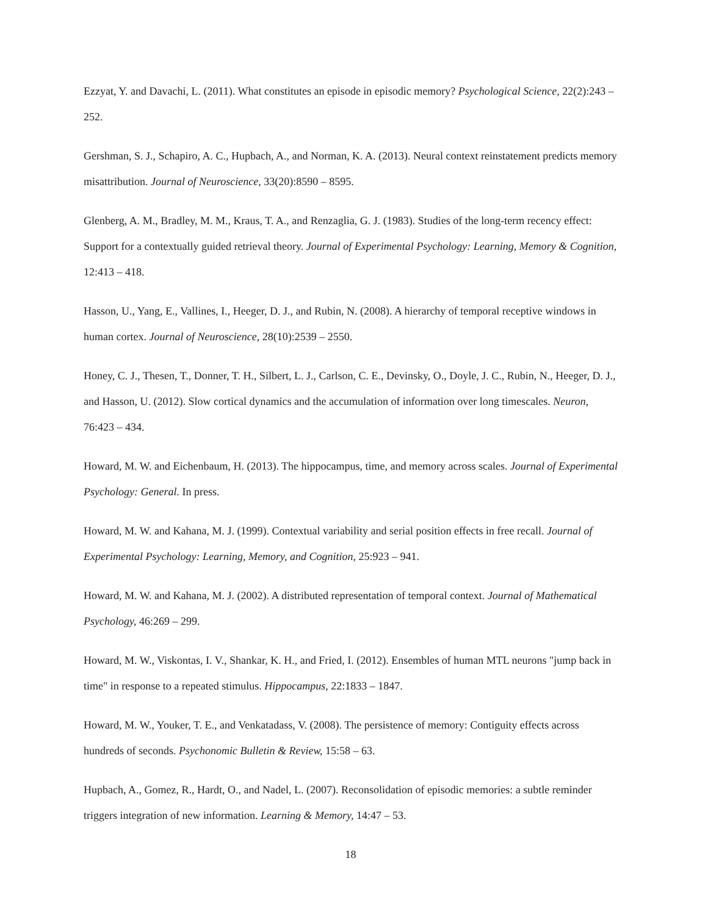Ezzyat, Y. and Davachi, L. (2011). What constitutes an episode in episodic memory? Psychological Science, 22(2):243 – 252.
Gershman, S. J., Schapiro, A. C., Hupbach, A., and Norman, K. A. (2013). Neural context reinstatement predicts memory misattribution. Journal of Neuroscience, 33(20):8590 – 8595.
Glenberg, A. M., Bradley, M. M., Kraus, T. A., and Renzaglia, G. J. (1983). Studies of the long-term recency effect: Support for a contextually guided retrieval theory. Journal of Experimental Psychology: Learning, Memory & Cognition, 12:413 – 418.
Hasson, U., Yang, E., Vallines, I., Heeger, D. J., and Rubin, N. (2008). A hierarchy of temporal receptive windows in human cortex. Journal of Neuroscience, 28(10):2539 – 2550.
Honey, C. J., Thesen, T., Donner, T. H., Silbert, L. J., Carlson, C. E., Devinsky, O., Doyle, J. C., Rubin, N., Heeger, D. J., and Hasson, U. (2012). Slow cortical dynamics and the accumulation of information over long timescales. Neuron, 76:423 – 434.
Howard, M. W. and Eichenbaum, H. (2013). The hippocampus, time, and memory across scales. Journal of Experimental Psychology: General. In press.
Howard, M. W. and Kahana, M. J. (1999). Contextual variability and serial position effects in free recall. Journal of Experimental Psychology: Learning, Memory, and Cognition, 25:923 – 941.
Howard, M. W. and Kahana, M. J. (2002). A distributed representation of temporal context. Journal of Mathematical Psychology, 46:269 – 299.
Howard, M. W., Viskontas, I. V., Shankar, K. H., and Fried, I. (2012). Ensembles of human MTL neurons "jump back in time" in response to a repeated stimulus. Hippocampus, 22:1833 – 1847.
Howard, M. W., Youker, T. E., and Venkatadass, V. (2008). The persistence of memory: Contiguity effects across hundreds of seconds. Psychonomic Bulletin & Review, 15:58 – 63.
Hupbach, A., Gomez, R., Hardt, O., and Nadel, L. (2007). Reconsolidation of episodic memories: a subtle reminder triggers integration of new information. Learning & Memory, 14:47 – 53.
18